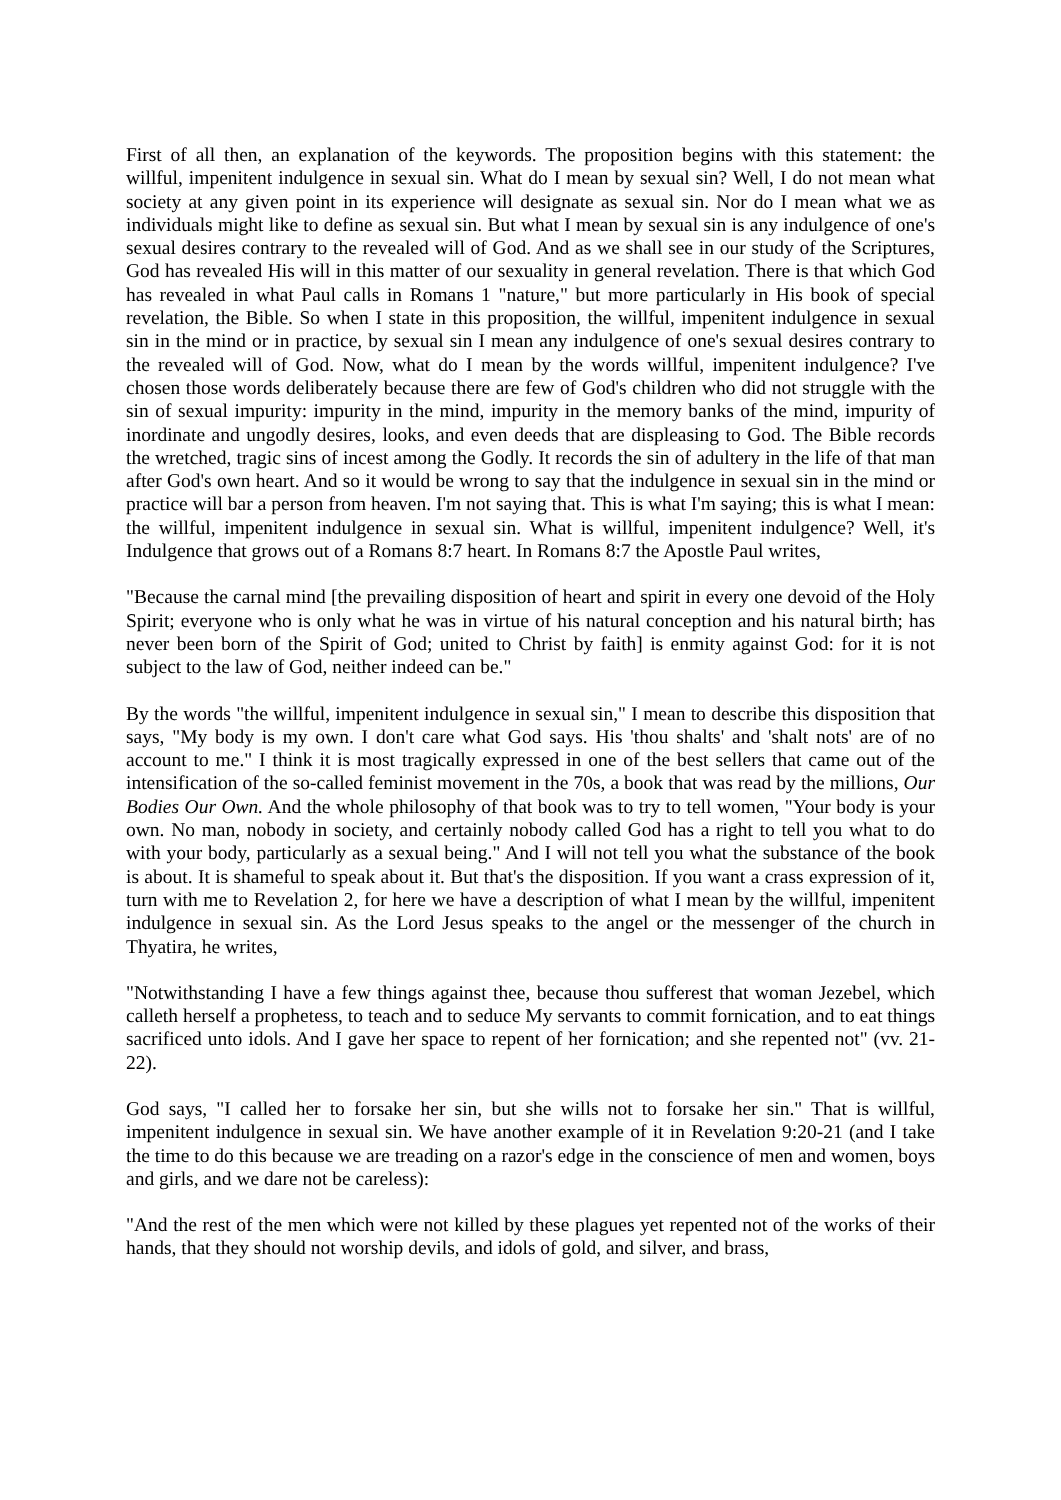First of all then, an explanation of the keywords. The proposition begins with this statement: the willful, impenitent indulgence in sexual sin. What do I mean by sexual sin? Well, I do not mean what society at any given point in its experience will designate as sexual sin. Nor do I mean what we as individuals might like to define as sexual sin. But what I mean by sexual sin is any indulgence of one's sexual desires contrary to the revealed will of God. And as we shall see in our study of the Scriptures, God has revealed His will in this matter of our sexuality in general revelation. There is that which God has revealed in what Paul calls in Romans 1 "nature," but more particularly in His book of special revelation, the Bible. So when I state in this proposition, the willful, impenitent indulgence in sexual sin in the mind or in practice, by sexual sin I mean any indulgence of one's sexual desires contrary to the revealed will of God. Now, what do I mean by the words willful, impenitent indulgence? I've chosen those words deliberately because there are few of God's children who did not struggle with the sin of sexual impurity: impurity in the mind, impurity in the memory banks of the mind, impurity of inordinate and ungodly desires, looks, and even deeds that are displeasing to God. The Bible records the wretched, tragic sins of incest among the Godly. It records the sin of adultery in the life of that man after God's own heart. And so it would be wrong to say that the indulgence in sexual sin in the mind or practice will bar a person from heaven. I'm not saying that. This is what I'm saying; this is what I mean: the willful, impenitent indulgence in sexual sin. What is willful, impenitent indulgence? Well, it's Indulgence that grows out of a Romans 8:7 heart. In Romans 8:7 the Apostle Paul writes,
"Because the carnal mind [the prevailing disposition of heart and spirit in every one devoid of the Holy Spirit; everyone who is only what he was in virtue of his natural conception and his natural birth; has never been born of the Spirit of God; united to Christ by faith] is enmity against God: for it is not subject to the law of God, neither indeed can be."
By the words "the willful, impenitent indulgence in sexual sin," I mean to describe this disposition that says, "My body is my own. I don't care what God says. His 'thou shalts' and 'shalt nots' are of no account to me." I think it is most tragically expressed in one of the best sellers that came out of the intensification of the so-called feminist movement in the 70s, a book that was read by the millions, Our Bodies Our Own. And the whole philosophy of that book was to try to tell women, "Your body is your own. No man, nobody in society, and certainly nobody called God has a right to tell you what to do with your body, particularly as a sexual being." And I will not tell you what the substance of the book is about. It is shameful to speak about it. But that's the disposition. If you want a crass expression of it, turn with me to Revelation 2, for here we have a description of what I mean by the willful, impenitent indulgence in sexual sin. As the Lord Jesus speaks to the angel or the messenger of the church in Thyatira, he writes,
"Notwithstanding I have a few things against thee, because thou sufferest that woman Jezebel, which calleth herself a prophetess, to teach and to seduce My servants to commit fornication, and to eat things sacrificed unto idols. And I gave her space to repent of her fornication; and she repented not" (vv. 21-22).
God says, "I called her to forsake her sin, but she wills not to forsake her sin." That is willful, impenitent indulgence in sexual sin. We have another example of it in Revelation 9:20-21 (and I take the time to do this because we are treading on a razor's edge in the conscience of men and women, boys and girls, and we dare not be careless):
"And the rest of the men which were not killed by these plagues yet repented not of the works of their hands, that they should not worship devils, and idols of gold, and silver, and brass,